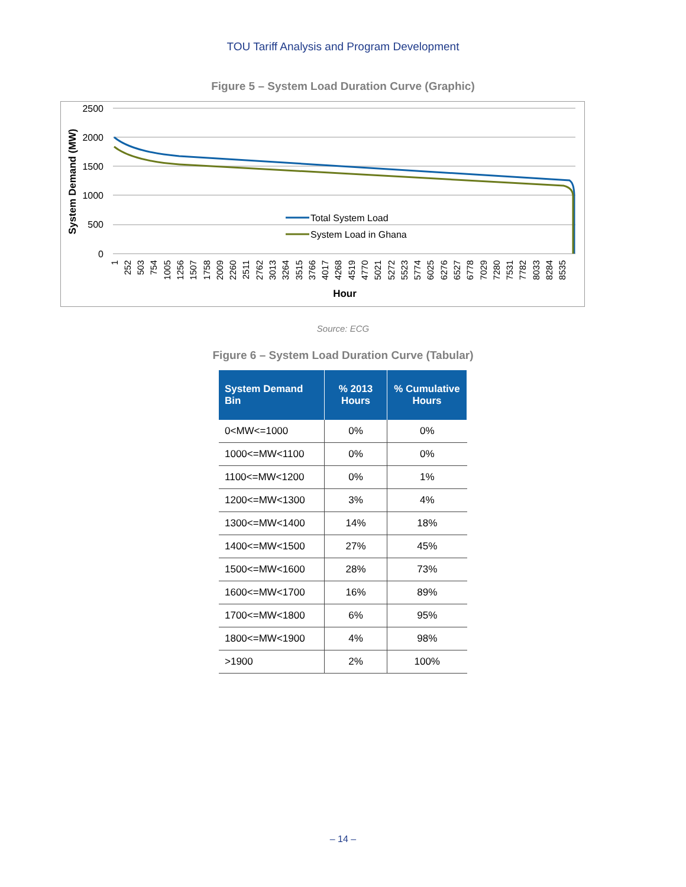TOU Tariff Analysis and Program Development
Figure 5 – System Load Duration Curve (Graphic)
2500
2000
1500
1000
500
0
Total System Load
System Load in Ghana
Hour
System Demand (MW)
1
252
503
754
1005
1256
1507
1758
2009
2260
2511
2762
3013
3264
3515
3766
4017
4268
4519
4770
5021
5272
5523
5774
6025
6276
6527
6778
7029
7280
7531
7782
8033
8284
8535
Source: ECG
Figure 6 – System Load Duration Curve (Tabular)
| System Demand Bin | % 2013 Hours | % Cumulative Hours |
| --- | --- | --- |
| 0<MW<=1000 | 0% | 0% |
| 1000<=MW<1100 | 0% | 0% |
| 1100<=MW<1200 | 0% | 1% |
| 1200<=MW<1300 | 3% | 4% |
| 1300<=MW<1400 | 14% | 18% |
| 1400<=MW<1500 | 27% | 45% |
| 1500<=MW<1600 | 28% | 73% |
| 1600<=MW<1700 | 16% | 89% |
| 1700<=MW<1800 | 6% | 95% |
| 1800<=MW<1900 | 4% | 98% |
| >1900 | 2% | 100% |
– 14 –